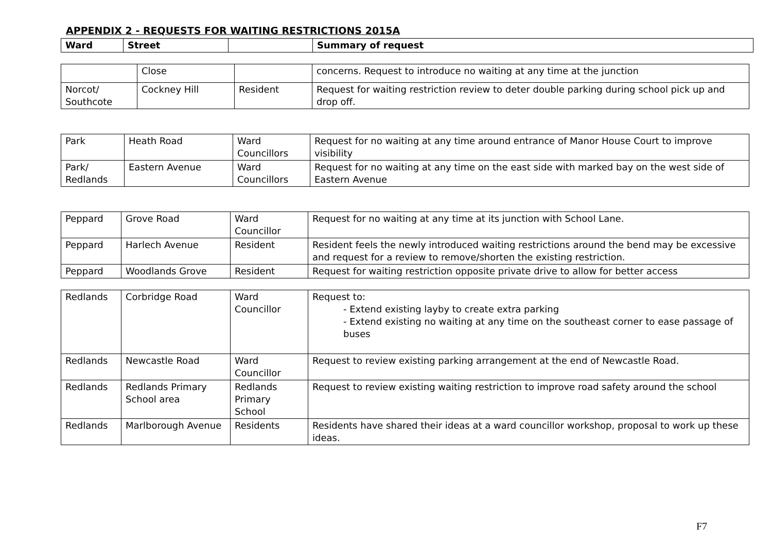APPENDIX 2 - REQUESTS FOR WAITING RESTRICTIONS 2015A
| Ward | Street | | Summary of request |
| --- | --- | --- | --- |
| | Close | | concerns. Request to introduce no waiting at any time at the junction |
| Norcot/ Southcote | Cockney Hill | Resident | Request for waiting restriction review to deter double parking during school pick up and drop off. |
| Park | Heath Road | Ward Councillors | Request for no waiting at any time around entrance of Manor House Court to improve visibility |
| Park/ Redlands | Eastern Avenue | Ward Councillors | Request for no waiting at any time on the east side with marked bay on the west side of Eastern Avenue |
| Peppard | Grove Road | Ward Councillor | Request for no waiting at any time at its junction with School Lane. |
| Peppard | Harlech Avenue | Resident | Resident feels the newly introduced waiting restrictions around the bend may be excessive and request for a review to remove/shorten the existing restriction. |
| Peppard | Woodlands Grove | Resident | Request for waiting restriction opposite private drive to allow for better access |
| Redlands | Corbridge Road | Ward Councillor | Request to: - Extend existing layby to create extra parking - Extend existing no waiting at any time on the southeast corner to ease passage of buses |
| Redlands | Newcastle Road | Ward Councillor | Request to review existing parking arrangement at the end of Newcastle Road. |
| Redlands | Redlands Primary School area | Redlands Primary School | Request to review existing waiting restriction to improve road safety around the school |
| Redlands | Marlborough Avenue | Residents | Residents have shared their ideas at a ward councillor workshop, proposal to work up these ideas. |
F7